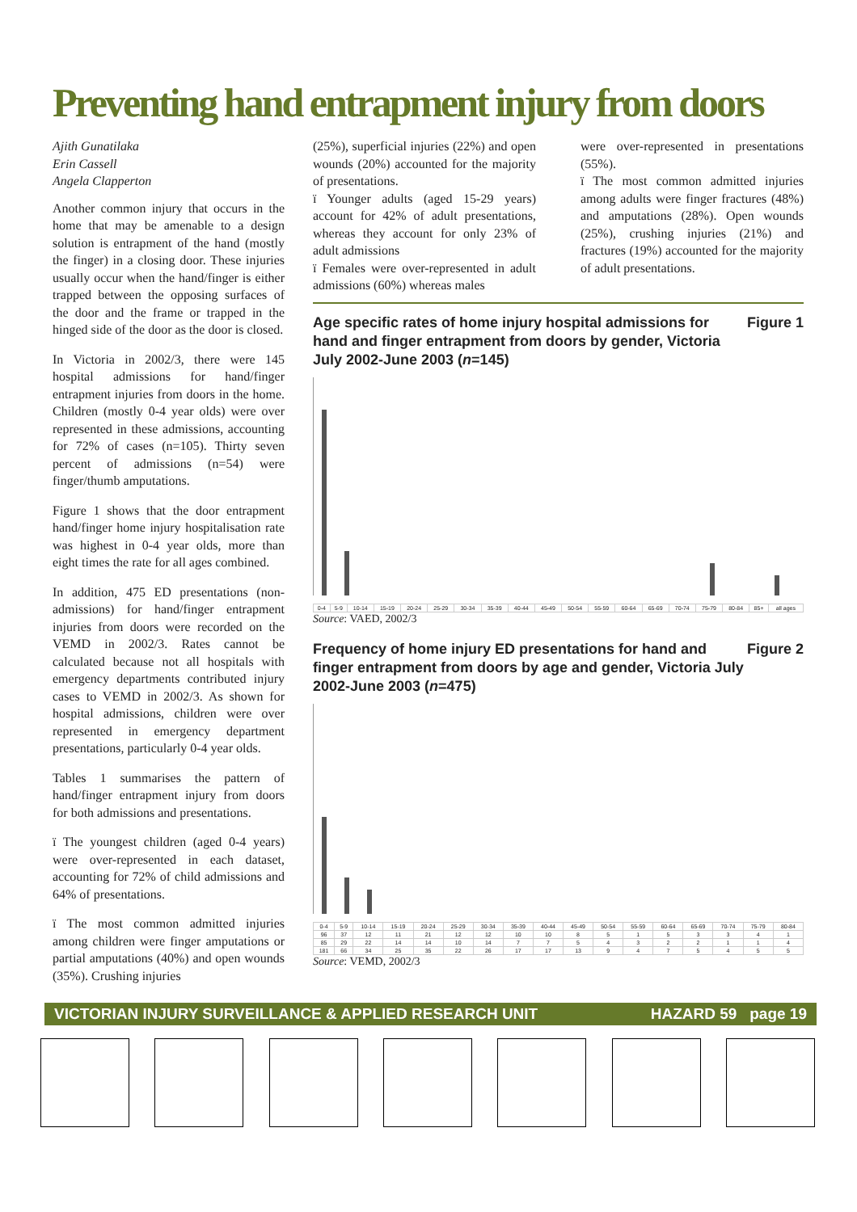Preventing hand entrapment injury from doors
Ajith Gunatilaka
Erin Cassell
Angela Clapperton
Another common injury that occurs in the home that may be amenable to a design solution is entrapment of the hand (mostly the finger) in a closing door. These injuries usually occur when the hand/finger is either trapped between the opposing surfaces of the door and the frame or trapped in the hinged side of the door as the door is closed.
In Victoria in 2002/3, there were 145 hospital admissions for hand/finger entrapment injuries from doors in the home. Children (mostly 0-4 year olds) were over represented in these admissions, accounting for 72% of cases (n=105). Thirty seven percent of admissions (n=54) were finger/thumb amputations.
Figure 1 shows that the door entrapment hand/finger home injury hospitalisation rate was highest in 0-4 year olds, more than eight times the rate for all ages combined.
In addition, 475 ED presentations (non-admissions) for hand/finger entrapment injuries from doors were recorded on the VEMD in 2002/3. Rates cannot be calculated because not all hospitals with emergency departments contributed injury cases to VEMD in 2002/3. As shown for hospital admissions, children were over represented in emergency department presentations, particularly 0-4 year olds.
Tables 1 summarises the pattern of hand/finger entrapment injury from doors for both admissions and presentations.
ï The youngest children (aged 0-4 years) were over-represented in each dataset, accounting for 72% of child admissions and 64% of presentations.
ï The most common admitted injuries among children were finger amputations or partial amputations (40%) and open wounds (35%). Crushing injuries
(25%), superficial injuries (22%) and open wounds (20%) accounted for the majority of presentations.
ï Younger adults (aged 15-29 years) account for 42% of adult presentations, whereas they account for only 23% of adult admissions
ï Females were over-represented in adult admissions (60%) whereas males
were over-represented in presentations (55%).
ï The most common admitted injuries among adults were finger fractures (48%) and amputations (28%). Open wounds (25%), crushing injuries (21%) and fractures (19%) accounted for the majority of adult presentations.
Age specific rates of home injury hospital admissions for hand and finger entrapment from doors by gender, Victoria July 2002-June 2003 (n=145) Figure 1
| 0-4 | 5-9 | 10-14 | 15-19 | 20-24 | 25-29 | 30-34 | 35-39 | 40-44 | 45-49 | 50-54 | 55-59 | 60-64 | 65-69 | 70-74 | 75-79 | 80-84 | 85+ | all ages |
Source: VAED, 2002/3
Frequency of home injury ED presentations for hand and finger entrapment from doors by age and gender, Victoria July 2002-June 2003 (n=475) Figure 2
| 0-4 | 5-9 | 10-14 | 15-19 | 20-24 | 25-29 | 30-34 | 35-39 | 40-44 | 45-49 | 50-54 | 55-59 | 60-64 | 65-69 | 70-74 | 75-79 | 80-84 |
| 96 | 37 | 12 | 11 | 21 | 12 | 12 | 10 | 10 | 8 | 5 | 1 | 5 | 3 | 3 | 4 | 1 |
| 85 | 29 | 22 | 14 | 14 | 10 | 14 | 7 | 7 | 5 | 4 | 3 | 2 | 2 | 1 | 1 | 4 |
| 181 | 66 | 34 | 25 | 35 | 22 | 26 | 17 | 17 | 13 | 9 | 4 | 7 | 5 | 4 | 5 | 5 |
Source: VEMD, 2002/3
VICTORIAN INJURY SURVEILLANCE & APPLIED RESEARCH UNIT HAZARD 59 page 19